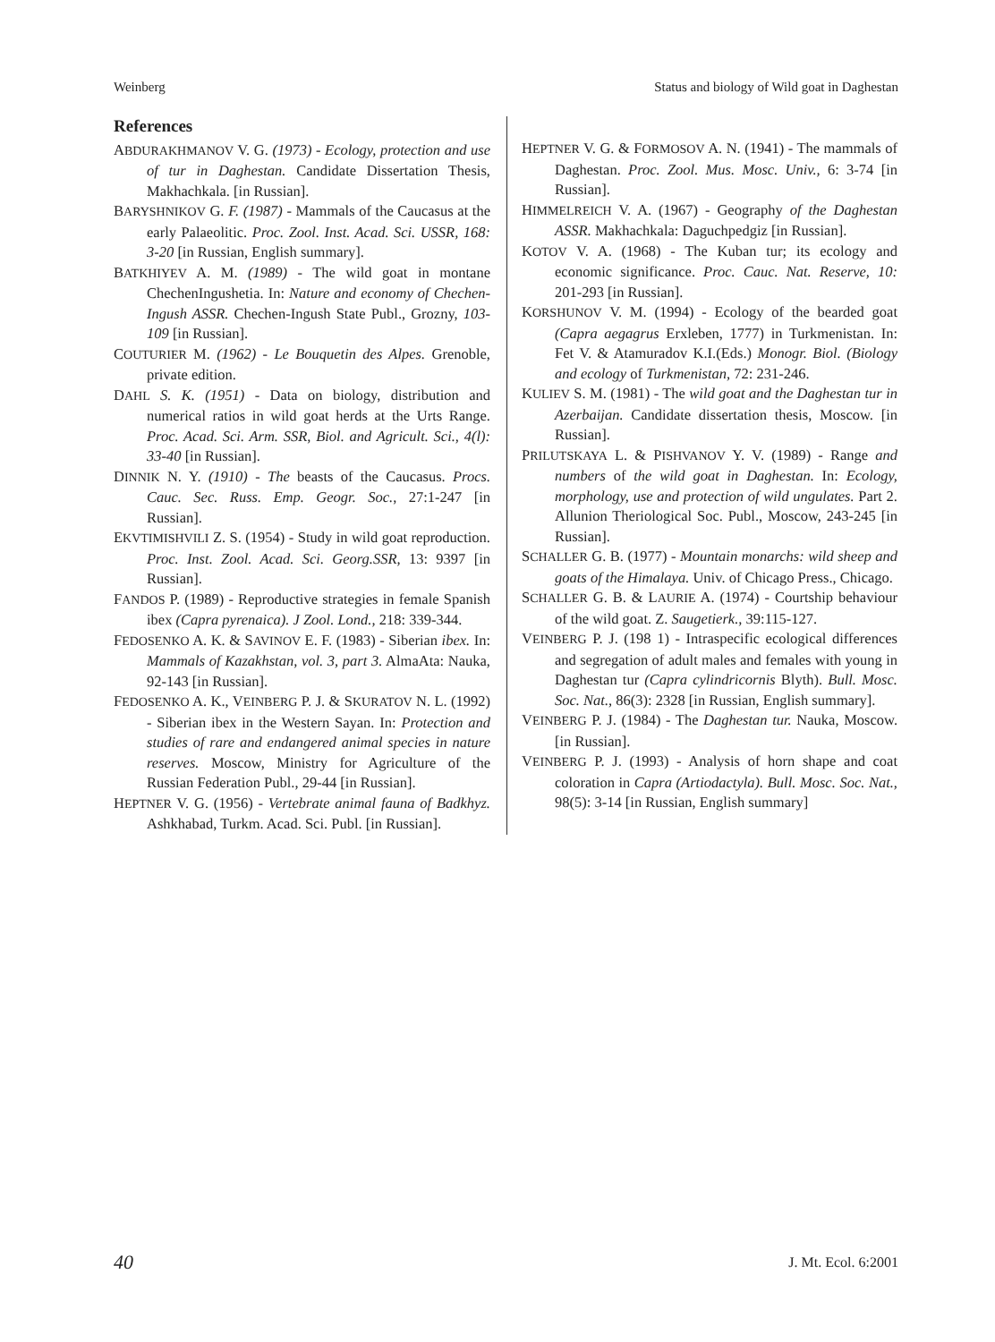Weinberg Status and biology of Wild goat in Daghestan
References
ABDURAKHMANOV V. G. (1973) - Ecology, protection and use of tur in Daghestan. Candidate Dissertation Thesis, Makhachkala. [in Russian].
BARYSHNIKOV G. F. (1987) - Mammals of the Caucasus at the early Palaeolitic. Proc. Zool. Inst. Acad. Sci. USSR, 168: 3-20 [in Russian, English summary].
BATKHIYEV A. M. (1989) - The wild goat in montane ChechenIngushetia. In: Nature and economy of Chechen-Ingush ASSR. Chechen-Ingush State Publ., Grozny, 103-109 [in Russian].
COUTURIER M. (1962) - Le Bouquetin des Alpes. Grenoble, private edition.
DAHL S. K. (1951) - Data on biology, distribution and numerical ratios in wild goat herds at the Urts Range. Proc. Acad. Sci. Arm. SSR, Biol. and Agricult. Sci., 4(l): 33-40 [in Russian].
DINNIK N. Y. (1910) - The beasts of the Caucasus. Procs. Cauc. Sec. Russ. Emp. Geogr. Soc., 27:1-247 [in Russian].
EKVTIMISHVILI Z. S. (1954) - Study in wild goat reproduction. Proc. Inst. Zool. Acad. Sci. Georg.SSR, 13: 9397 [in Russian].
FANDOS P. (1989) - Reproductive strategies in female Spanish ibex (Capra pyrenaica). J Zool. Lond., 218: 339-344.
FEDOSENKO A. K. & SAVINOV E. F. (1983) - Siberian ibex. In: Mammals of Kazakhstan, vol. 3, part 3. AlmaAta: Nauka, 92-143 [in Russian].
FEDOSENKO A. K., VEINBERG P. J. & SKURATOV N. L. (1992) - Siberian ibex in the Western Sayan. In: Protection and studies of rare and endangered animal species in nature reserves. Moscow, Ministry for Agriculture of the Russian Federation Publ., 29-44 [in Russian].
HEPTNER V. G. (1956) - Vertebrate animal fauna of Badkhyz. Ashkhabad, Turkm. Acad. Sci. Publ. [in Russian].
HEPTNER V. G. & FORMOSOV A. N. (1941) - The mammals of Daghestan. Proc. Zool. Mus. Mosc. Univ., 6: 3-74 [in Russian].
HIMMELREICH V. A. (1967) - Geography of the Daghestan ASSR. Makhachkala: Daguchpedgiz [in Russian].
KOTOV V. A. (1968) - The Kuban tur; its ecology and economic significance. Proc. Cauc. Nat. Reserve, 10: 201-293 [in Russian].
KORSHUNOV V. M. (1994) - Ecology of the bearded goat (Capra aegagrus Erxleben, 1777) in Turkmenistan. In: Fet V. & Atamuradov K.I.(Eds.) Monogr. Biol. (Biology and ecology of Turkmenistan, 72: 231-246.
KULIEV S. M. (1981) - The wild goat and the Daghestan tur in Azerbaijan. Candidate dissertation thesis, Moscow. [in Russian].
PRILUTSKAYA L. & PISHVANOV Y. V. (1989) - Range and numbers of the wild goat in Daghestan. In: Ecology, morphology, use and protection of wild ungulates. Part 2. Allunion Theriological Soc. Publ., Moscow, 243-245 [in Russian].
SCHALLER G. B. (1977) - Mountain monarchs: wild sheep and goats of the Himalaya. Univ. of Chicago Press., Chicago.
SCHALLER G. B. & LAURIE A. (1974) - Courtship behaviour of the wild goat. Z. Saugetierk., 39:115-127.
VEINBERG P. J. (198 1) - Intraspecific ecological differences and segregation of adult males and females with young in Daghestan tur (Capra cylindricornis Blyth). Bull. Mosc. Soc. Nat., 86(3): 2328 [in Russian, English summary].
VEINBERG P. J. (1984) - The Daghestan tur. Nauka, Moscow. [in Russian].
VEINBERG P. J. (1993) - Analysis of horn shape and coat coloration in Capra (Artiodactyla). Bull. Mosc. Soc. Nat., 98(5): 3-14 [in Russian, English summary]
40 J. Mt. Ecol. 6:2001